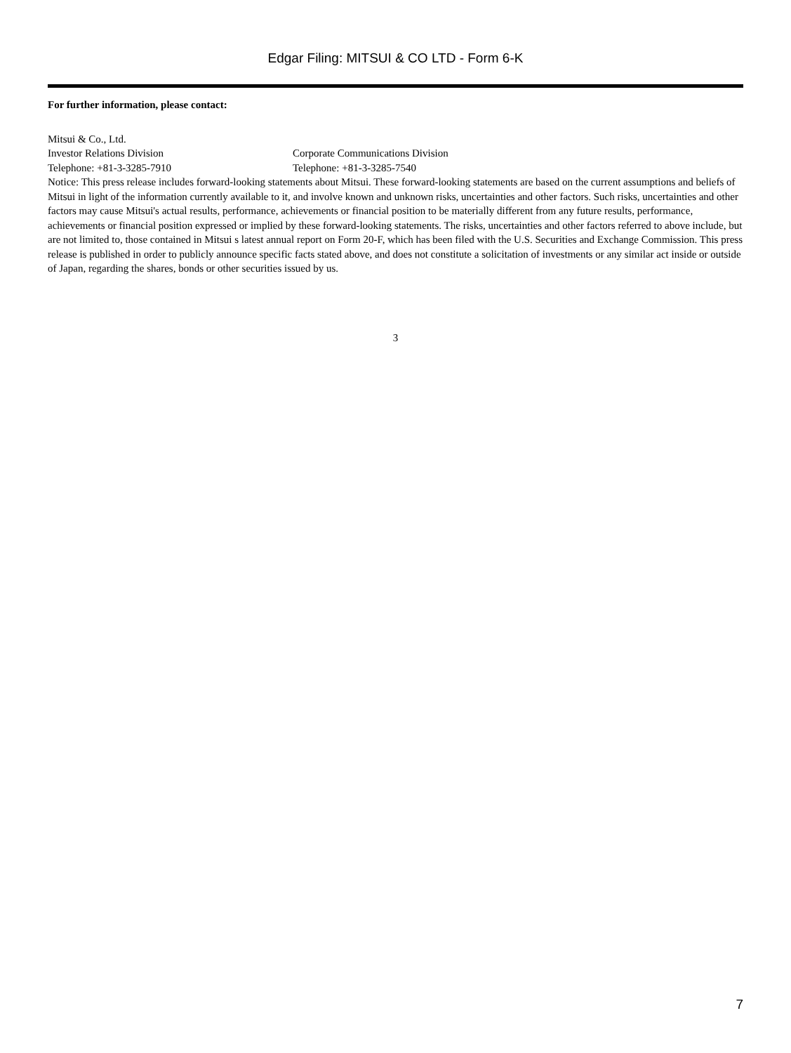Edgar Filing: MITSUI & CO LTD - Form 6-K
For further information, please contact:
Mitsui & Co., Ltd.
Investor Relations Division Corporate Communications Division
Telephone: +81-3-3285-7910 Telephone: +81-3-3285-7540
Notice: This press release includes forward-looking statements about Mitsui. These forward-looking statements are based on the current assumptions and beliefs of Mitsui in light of the information currently available to it, and involve known and unknown risks, uncertainties and other factors. Such risks, uncertainties and other factors may cause Mitsui's actual results, performance, achievements or financial position to be materially different from any future results, performance, achievements or financial position expressed or implied by these forward-looking statements. The risks, uncertainties and other factors referred to above include, but are not limited to, those contained in Mitsui s latest annual report on Form 20-F, which has been filed with the U.S. Securities and Exchange Commission. This press release is published in order to publicly announce specific facts stated above, and does not constitute a solicitation of investments or any similar act inside or outside of Japan, regarding the shares, bonds or other securities issued by us.
3
7